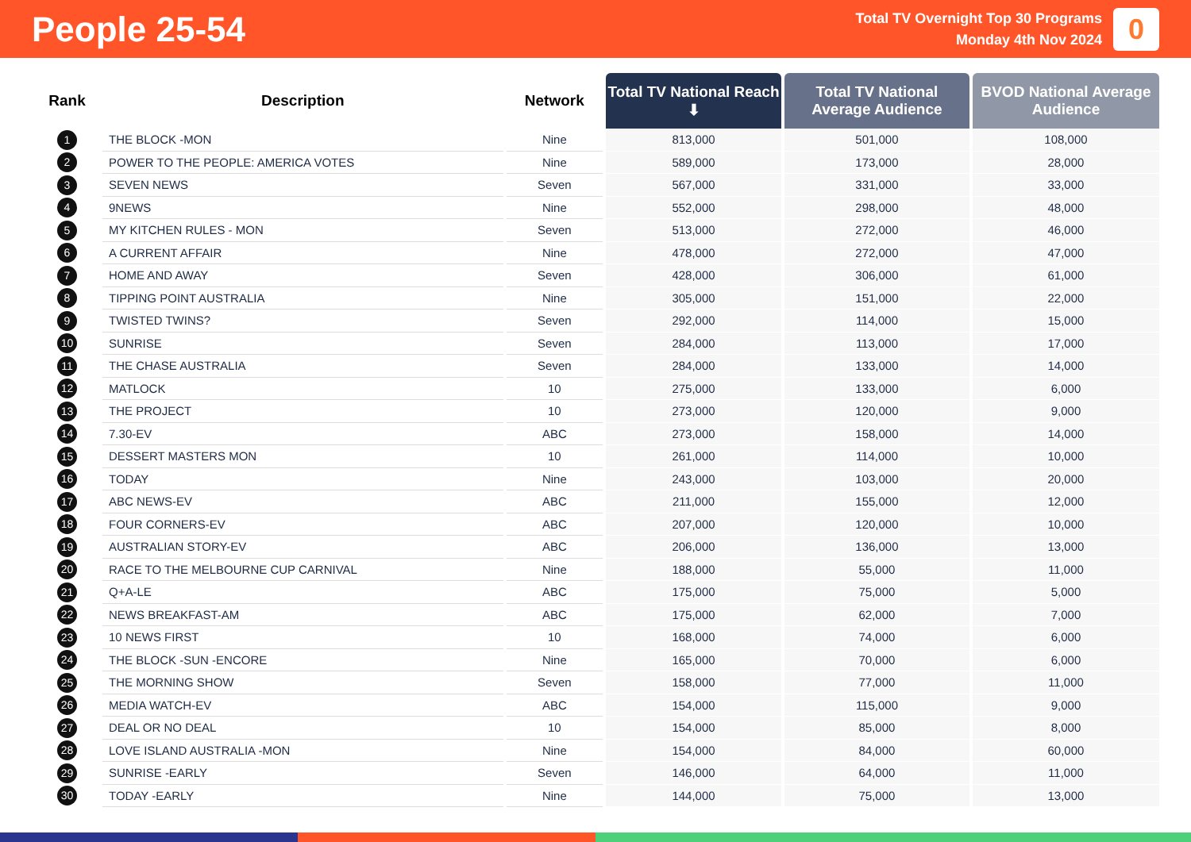People 25-54
Total TV Overnight Top 30 Programs
Monday 4th Nov 2024
0
| Rank | Description | Network | Total TV National Reach ⬇ | Total TV National Average Audience | BVOD National Average Audience |
| --- | --- | --- | --- | --- | --- |
| 1 | THE BLOCK -MON | Nine | 813,000 | 501,000 | 108,000 |
| 2 | POWER TO THE PEOPLE: AMERICA VOTES | Nine | 589,000 | 173,000 | 28,000 |
| 3 | SEVEN NEWS | Seven | 567,000 | 331,000 | 33,000 |
| 4 | 9NEWS | Nine | 552,000 | 298,000 | 48,000 |
| 5 | MY KITCHEN RULES - MON | Seven | 513,000 | 272,000 | 46,000 |
| 6 | A CURRENT AFFAIR | Nine | 478,000 | 272,000 | 47,000 |
| 7 | HOME AND AWAY | Seven | 428,000 | 306,000 | 61,000 |
| 8 | TIPPING POINT AUSTRALIA | Nine | 305,000 | 151,000 | 22,000 |
| 9 | TWISTED TWINS? | Seven | 292,000 | 114,000 | 15,000 |
| 10 | SUNRISE | Seven | 284,000 | 113,000 | 17,000 |
| 11 | THE CHASE AUSTRALIA | Seven | 284,000 | 133,000 | 14,000 |
| 12 | MATLOCK | 10 | 275,000 | 133,000 | 6,000 |
| 13 | THE PROJECT | 10 | 273,000 | 120,000 | 9,000 |
| 14 | 7.30-EV | ABC | 273,000 | 158,000 | 14,000 |
| 15 | DESSERT MASTERS MON | 10 | 261,000 | 114,000 | 10,000 |
| 16 | TODAY | Nine | 243,000 | 103,000 | 20,000 |
| 17 | ABC NEWS-EV | ABC | 211,000 | 155,000 | 12,000 |
| 18 | FOUR CORNERS-EV | ABC | 207,000 | 120,000 | 10,000 |
| 19 | AUSTRALIAN STORY-EV | ABC | 206,000 | 136,000 | 13,000 |
| 20 | RACE TO THE MELBOURNE CUP CARNIVAL | Nine | 188,000 | 55,000 | 11,000 |
| 21 | Q+A-LE | ABC | 175,000 | 75,000 | 5,000 |
| 22 | NEWS BREAKFAST-AM | ABC | 175,000 | 62,000 | 7,000 |
| 23 | 10 NEWS FIRST | 10 | 168,000 | 74,000 | 6,000 |
| 24 | THE BLOCK -SUN -ENCORE | Nine | 165,000 | 70,000 | 6,000 |
| 25 | THE MORNING SHOW | Seven | 158,000 | 77,000 | 11,000 |
| 26 | MEDIA WATCH-EV | ABC | 154,000 | 115,000 | 9,000 |
| 27 | DEAL OR NO DEAL | 10 | 154,000 | 85,000 | 8,000 |
| 28 | LOVE ISLAND AUSTRALIA -MON | Nine | 154,000 | 84,000 | 60,000 |
| 29 | SUNRISE -EARLY | Seven | 146,000 | 64,000 | 11,000 |
| 30 | TODAY -EARLY | Nine | 144,000 | 75,000 | 13,000 |